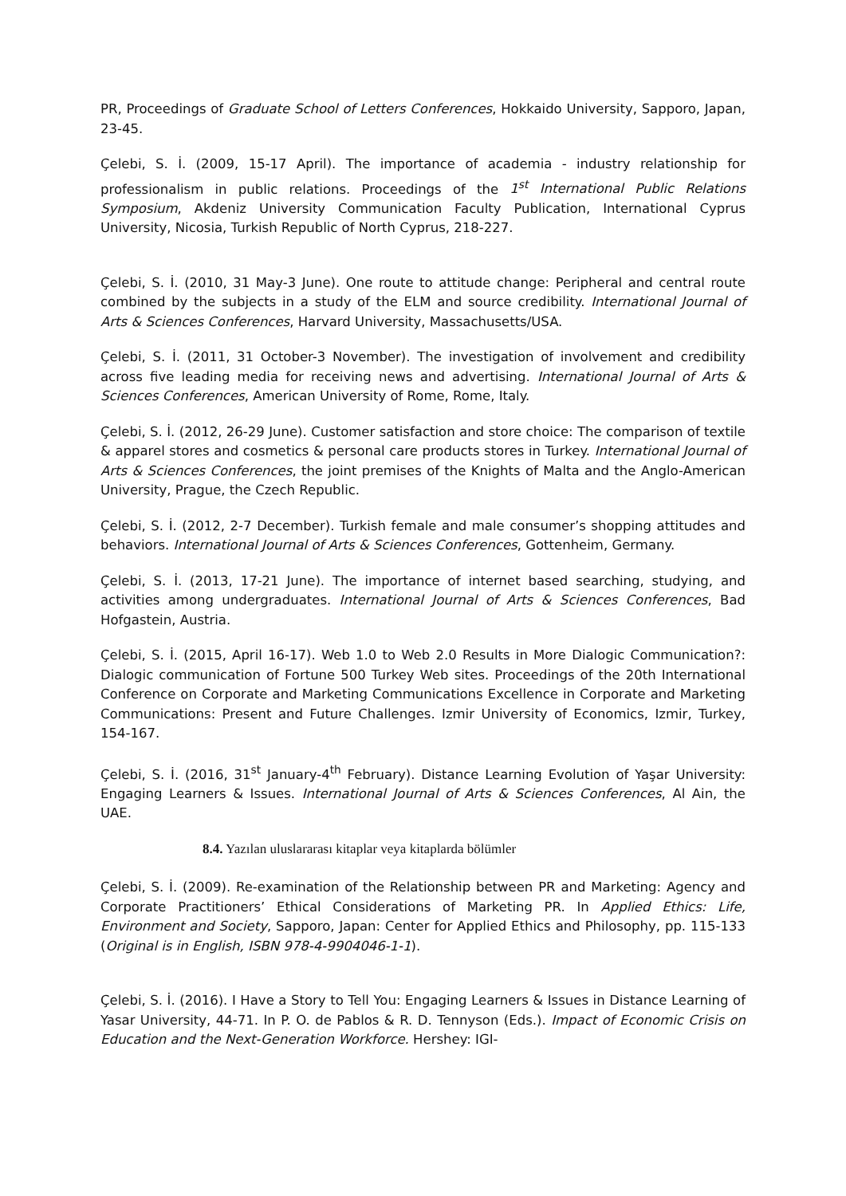PR, Proceedings of Graduate School of Letters Conferences, Hokkaido University, Sapporo, Japan, 23-45.
Çelebi, S. İ. (2009, 15-17 April). The importance of academia - industry relationship for professionalism in public relations. Proceedings of the 1<sup>st</sup> International Public Relations Symposium, Akdeniz University Communication Faculty Publication, International Cyprus University, Nicosia, Turkish Republic of North Cyprus, 218-227.
Çelebi, S. İ. (2010, 31 May-3 June). One route to attitude change: Peripheral and central route combined by the subjects in a study of the ELM and source credibility. International Journal of Arts & Sciences Conferences, Harvard University, Massachusetts/USA.
Çelebi, S. İ. (2011, 31 October-3 November). The investigation of involvement and credibility across five leading media for receiving news and advertising. International Journal of Arts & Sciences Conferences, American University of Rome, Rome, Italy.
Çelebi, S. İ. (2012, 26-29 June). Customer satisfaction and store choice: The comparison of textile & apparel stores and cosmetics & personal care products stores in Turkey. International Journal of Arts & Sciences Conferences, the joint premises of the Knights of Malta and the Anglo-American University, Prague, the Czech Republic.
Çelebi, S. İ. (2012, 2-7 December). Turkish female and male consumer’s shopping attitudes and behaviors. International Journal of Arts & Sciences Conferences, Gottenheim, Germany.
Çelebi, S. İ. (2013, 17-21 June). The importance of internet based searching, studying, and activities among undergraduates. International Journal of Arts & Sciences Conferences, Bad Hofgastein, Austria.
Çelebi, S. İ. (2015, April 16-17). Web 1.0 to Web 2.0 Results in More Dialogic Communication?: Dialogic communication of Fortune 500 Turkey Web sites. Proceedings of the 20th International Conference on Corporate and Marketing Communications Excellence in Corporate and Marketing Communications: Present and Future Challenges. Izmir University of Economics, Izmir, Turkey, 154-167.
Çelebi, S. İ. (2016, 31<sup>st</sup> January-4<sup>th</sup> February). Distance Learning Evolution of Yaşar University: Engaging Learners & Issues. International Journal of Arts & Sciences Conferences, Al Ain, the UAE.
8.4. Yazılan uluslararası kitaplar veya kitaplarda bölümler
Çelebi, S. İ. (2009). Re-examination of the Relationship between PR and Marketing: Agency and Corporate Practitioners’ Ethical Considerations of Marketing PR. In Applied Ethics: Life, Environment and Society, Sapporo, Japan: Center for Applied Ethics and Philosophy, pp. 115-133 (Original is in English, ISBN 978-4-9904046-1-1).
Çelebi, S. İ. (2016). I Have a Story to Tell You: Engaging Learners & Issues in Distance Learning of Yasar University, 44-71. In P. O. de Pablos & R. D. Tennyson (Eds.). Impact of Economic Crisis on Education and the Next-Generation Workforce. Hershey: IGI-